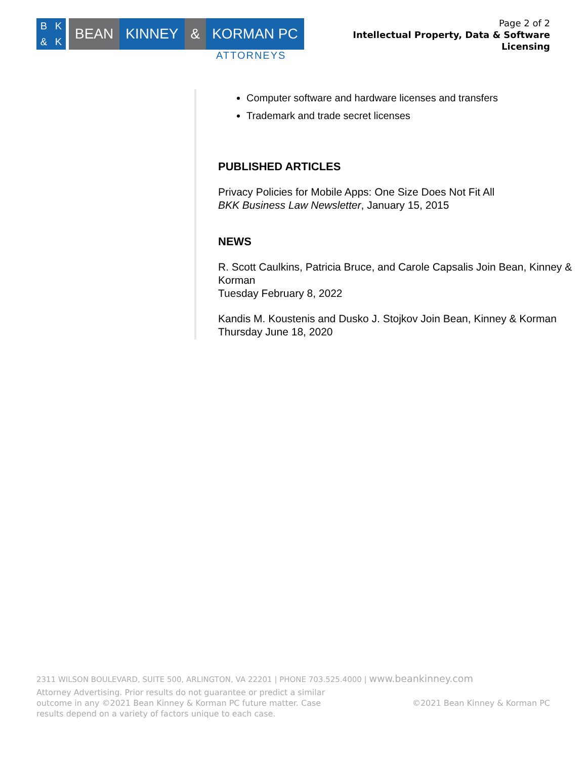BK & K
BEAN KINNEY & KORMAN PC
ATTORNEYS
Page 2 of 2
Intellectual Property, Data & Software
Licensing
Computer software and hardware licenses and transfers
Trademark and trade secret licenses
PUBLISHED ARTICLES
Privacy Policies for Mobile Apps: One Size Does Not Fit All
BKK Business Law Newsletter, January 15, 2015
NEWS
R. Scott Caulkins, Patricia Bruce, and Carole Capsalis Join Bean, Kinney & Korman
Tuesday February 8, 2022
Kandis M. Koustenis and Dusko J. Stojkov Join Bean, Kinney & Korman
Thursday June 18, 2020
2311 WILSON BOULEVARD, SUITE 500, ARLINGTON, VA 22201 | PHONE 703.525.4000 | www.beankinney.com
Attorney Advertising. Prior results do not guarantee or predict a similar outcome in any ©2021 Bean Kinney & Korman PC future matter. Case results depend on a variety of factors unique to each case.
©2021 Bean Kinney & Korman PC